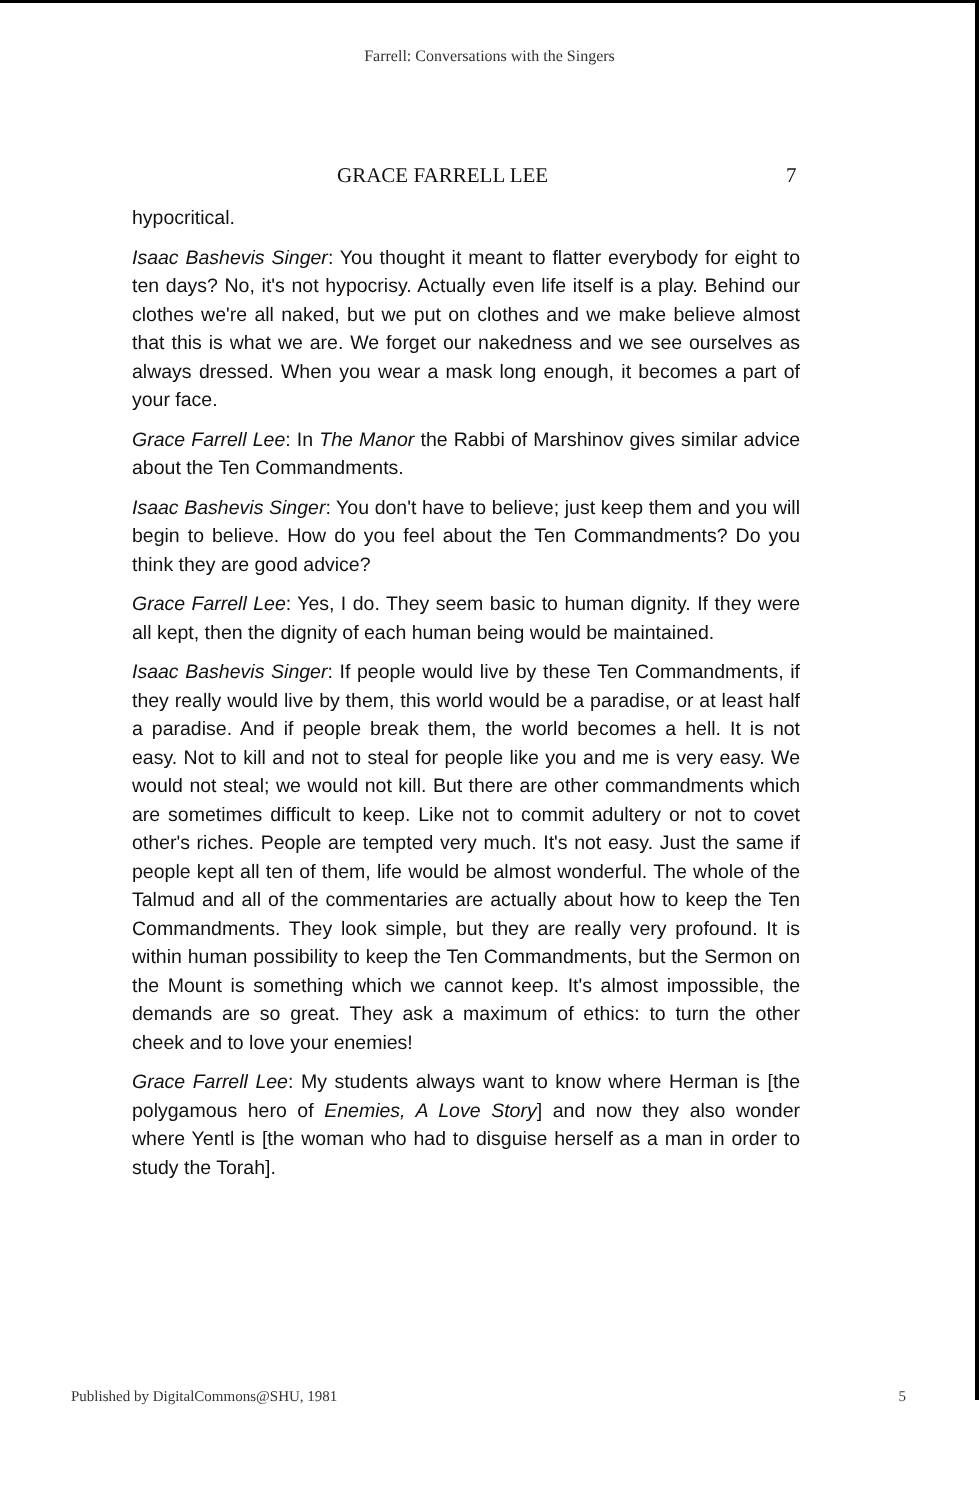Farrell: Conversations with the Singers
GRACE FARRELL LEE 7
hypocritical.
Isaac Bashevis Singer: You thought it meant to flatter everybody for eight to ten days? No, it's not hypocrisy. Actually even life itself is a play. Behind our clothes we're all naked, but we put on clothes and we make believe almost that this is what we are. We forget our nakedness and we see ourselves as always dressed. When you wear a mask long enough, it becomes a part of your face.
Grace Farrell Lee: In The Manor the Rabbi of Marshinov gives similar advice about the Ten Commandments.
Isaac Bashevis Singer: You don't have to believe; just keep them and you will begin to believe. How do you feel about the Ten Commandments? Do you think they are good advice?
Grace Farrell Lee: Yes, I do. They seem basic to human dignity. If they were all kept, then the dignity of each human being would be maintained.
Isaac Bashevis Singer: If people would live by these Ten Commandments, if they really would live by them, this world would be a paradise, or at least half a paradise. And if people break them, the world becomes a hell. It is not easy. Not to kill and not to steal for people like you and me is very easy. We would not steal; we would not kill. But there are other commandments which are sometimes difficult to keep. Like not to commit adultery or not to covet other's riches. People are tempted very much. It's not easy. Just the same if people kept all ten of them, life would be almost wonderful. The whole of the Talmud and all of the commentaries are actually about how to keep the Ten Commandments. They look simple, but they are really very profound. It is within human possibility to keep the Ten Commandments, but the Sermon on the Mount is something which we cannot keep. It's almost impossible, the demands are so great. They ask a maximum of ethics: to turn the other cheek and to love your enemies!
Grace Farrell Lee: My students always want to know where Herman is [the polygamous hero of Enemies, A Love Story] and now they also wonder where Yentl is [the woman who had to disguise herself as a man in order to study the Torah].
Published by DigitalCommons@SHU, 1981 5